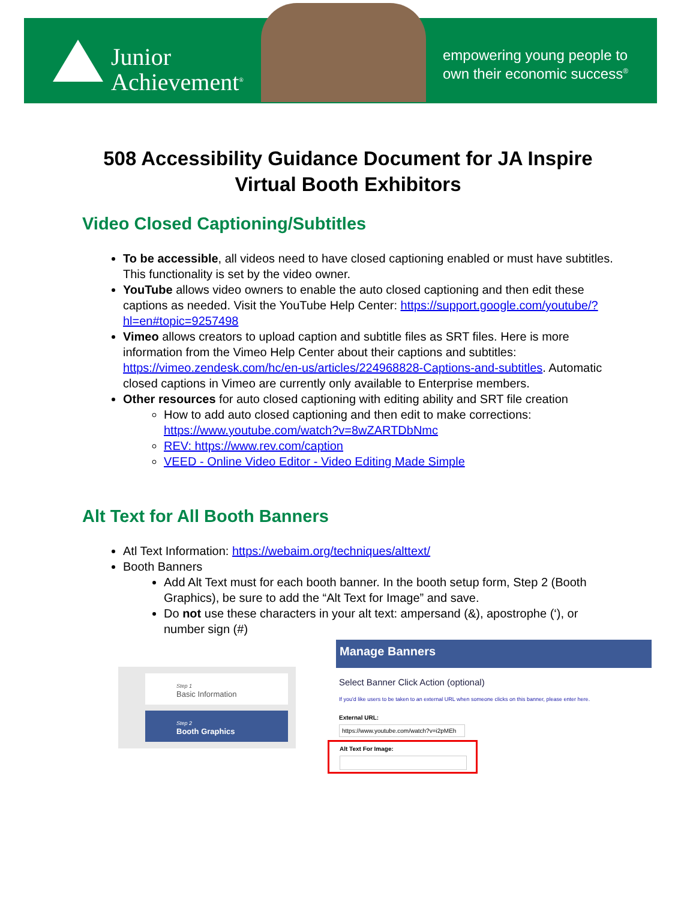Junior
Achievement<sup>®</sup>
empowering young people to
own their economic success<sup>®</sup>
508 Accessibility Guidance Document for JA Inspire
Virtual Booth Exhibitors
Video Closed Captioning/Subtitles
To be accessible, all videos need to have closed captioning enabled or must have subtitles. This functionality is set by the video owner.
YouTube allows video owners to enable the auto closed captioning and then edit these captions as needed. Visit the YouTube Help Center: https://support.google.com/youtube/?hl=en#topic=9257498
Vimeo allows creators to upload caption and subtitle files as SRT files. Here is more information from the Vimeo Help Center about their captions and subtitles: https://vimeo.zendesk.com/hc/en-us/articles/224968828-Captions-and-subtitles. Automatic closed captions in Vimeo are currently only available to Enterprise members.
Other resources for auto closed captioning with editing ability and SRT file creation
How to add auto closed captioning and then edit to make corrections: https://www.youtube.com/watch?v=8wZARTDbNmc
REV: https://www.rev.com/caption
VEED - Online Video Editor - Video Editing Made Simple
Alt Text for All Booth Banners
Atl Text Information: https://webaim.org/techniques/alttext/
Booth Banners
Add Alt Text must for each booth banner. In the booth setup form, Step 2 (Booth Graphics), be sure to add the “Alt Text for Image” and save.
Do not use these characters in your alt text: ampersand (&), apostrophe (‘), or number sign (#)
Step 1
Basic Information
Step 2
Booth Graphics
Manage Banners
Select Banner Click Action (optional)
If you'd like users to be taken to an external URL when someone clicks on this banner, please enter here.
External URL:
https://www.youtube.com/watch?v=i2pMEh
Alt Text For Image: